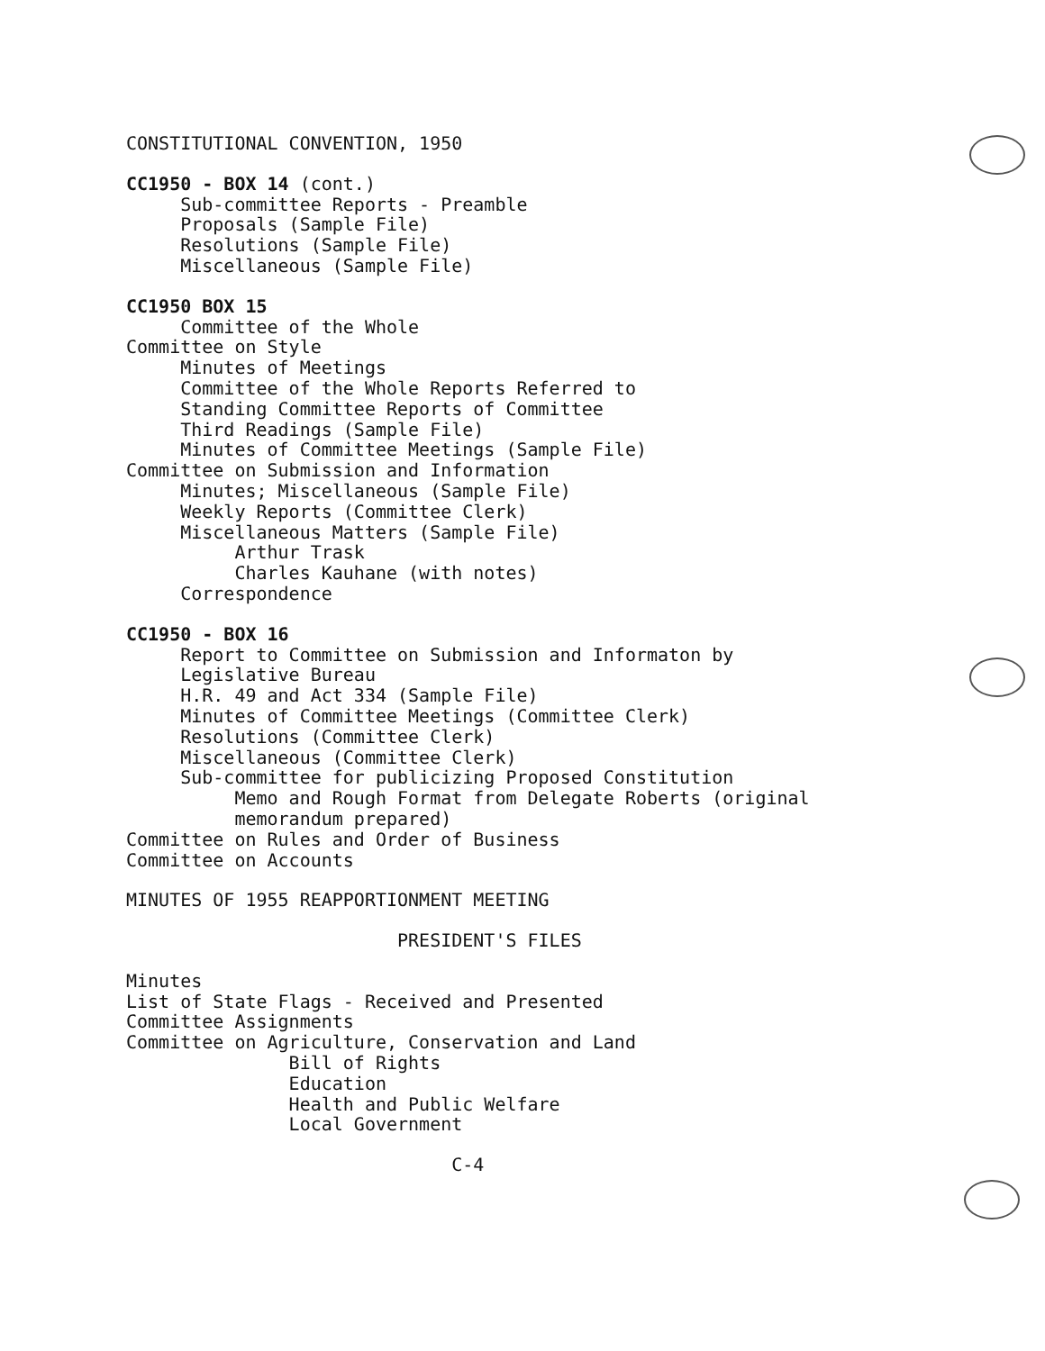CONSTITUTIONAL CONVENTION, 1950
CC1950 - BOX 14 (cont.)
Sub-committee Reports - Preamble
Proposals (Sample File)
Resolutions (Sample File)
Miscellaneous (Sample File)
CC1950 BOX 15
Committee of the Whole
Committee on Style
Minutes of Meetings
Committee of the Whole Reports Referred to
Standing Committee Reports of Committee
Third Readings (Sample File)
Minutes of Committee Meetings (Sample File)
Committee on Submission and Information
Minutes; Miscellaneous (Sample File)
Weekly Reports (Committee Clerk)
Miscellaneous Matters (Sample File)
Arthur Trask
Charles Kauhane (with notes)
Correspondence
CC1950 - BOX 16
Report to Committee on Submission and Informaton by
Legislative Bureau
H.R. 49 and Act 334 (Sample File)
Minutes of Committee Meetings (Committee Clerk)
Resolutions (Committee Clerk)
Miscellaneous (Committee Clerk)
Sub-committee for publicizing Proposed Constitution
Memo and Rough Format from Delegate Roberts (original
memorandum prepared)
Committee on Rules and Order of Business
Committee on Accounts
MINUTES OF 1955 REAPPORTIONMENT MEETING
PRESIDENT'S FILES
Minutes
List of State Flags - Received and Presented
Committee Assignments
Committee on Agriculture, Conservation and Land
Bill of Rights
Education
Health and Public Welfare
Local Government
C-4